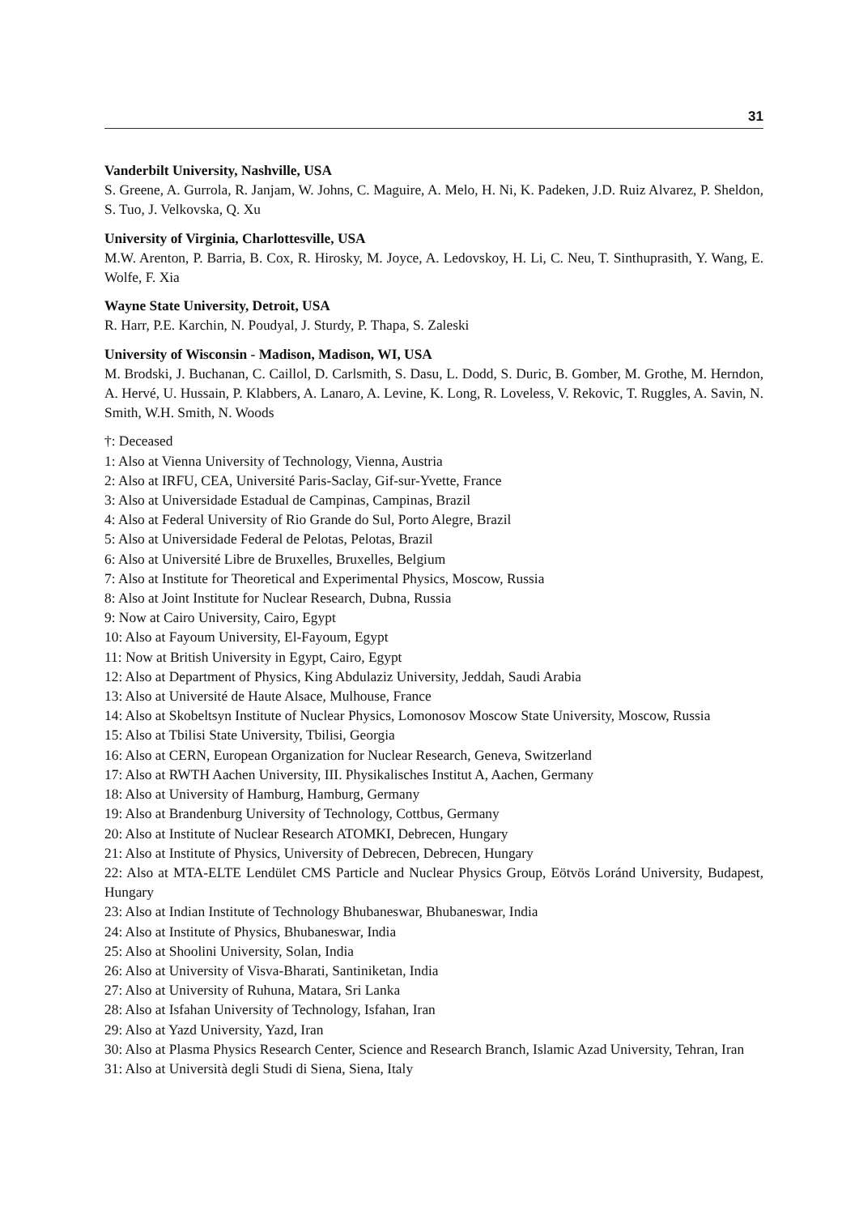31
Vanderbilt University, Nashville, USA
S. Greene, A. Gurrola, R. Janjam, W. Johns, C. Maguire, A. Melo, H. Ni, K. Padeken, J.D. Ruiz Alvarez, P. Sheldon, S. Tuo, J. Velkovska, Q. Xu
University of Virginia, Charlottesville, USA
M.W. Arenton, P. Barria, B. Cox, R. Hirosky, M. Joyce, A. Ledovskoy, H. Li, C. Neu, T. Sinthuprasith, Y. Wang, E. Wolfe, F. Xia
Wayne State University, Detroit, USA
R. Harr, P.E. Karchin, N. Poudyal, J. Sturdy, P. Thapa, S. Zaleski
University of Wisconsin - Madison, Madison, WI, USA
M. Brodski, J. Buchanan, C. Caillol, D. Carlsmith, S. Dasu, L. Dodd, S. Duric, B. Gomber, M. Grothe, M. Herndon, A. Hervé, U. Hussain, P. Klabbers, A. Lanaro, A. Levine, K. Long, R. Loveless, V. Rekovic, T. Ruggles, A. Savin, N. Smith, W.H. Smith, N. Woods
†: Deceased
1: Also at Vienna University of Technology, Vienna, Austria
2: Also at IRFU, CEA, Université Paris-Saclay, Gif-sur-Yvette, France
3: Also at Universidade Estadual de Campinas, Campinas, Brazil
4: Also at Federal University of Rio Grande do Sul, Porto Alegre, Brazil
5: Also at Universidade Federal de Pelotas, Pelotas, Brazil
6: Also at Université Libre de Bruxelles, Bruxelles, Belgium
7: Also at Institute for Theoretical and Experimental Physics, Moscow, Russia
8: Also at Joint Institute for Nuclear Research, Dubna, Russia
9: Now at Cairo University, Cairo, Egypt
10: Also at Fayoum University, El-Fayoum, Egypt
11: Now at British University in Egypt, Cairo, Egypt
12: Also at Department of Physics, King Abdulaziz University, Jeddah, Saudi Arabia
13: Also at Université de Haute Alsace, Mulhouse, France
14: Also at Skobeltsyn Institute of Nuclear Physics, Lomonosov Moscow State University, Moscow, Russia
15: Also at Tbilisi State University, Tbilisi, Georgia
16: Also at CERN, European Organization for Nuclear Research, Geneva, Switzerland
17: Also at RWTH Aachen University, III. Physikalisches Institut A, Aachen, Germany
18: Also at University of Hamburg, Hamburg, Germany
19: Also at Brandenburg University of Technology, Cottbus, Germany
20: Also at Institute of Nuclear Research ATOMKI, Debrecen, Hungary
21: Also at Institute of Physics, University of Debrecen, Debrecen, Hungary
22: Also at MTA-ELTE Lendület CMS Particle and Nuclear Physics Group, Eötvös Loránd University, Budapest, Hungary
23: Also at Indian Institute of Technology Bhubaneswar, Bhubaneswar, India
24: Also at Institute of Physics, Bhubaneswar, India
25: Also at Shoolini University, Solan, India
26: Also at University of Visva-Bharati, Santiniketan, India
27: Also at University of Ruhuna, Matara, Sri Lanka
28: Also at Isfahan University of Technology, Isfahan, Iran
29: Also at Yazd University, Yazd, Iran
30: Also at Plasma Physics Research Center, Science and Research Branch, Islamic Azad University, Tehran, Iran
31: Also at Università degli Studi di Siena, Siena, Italy